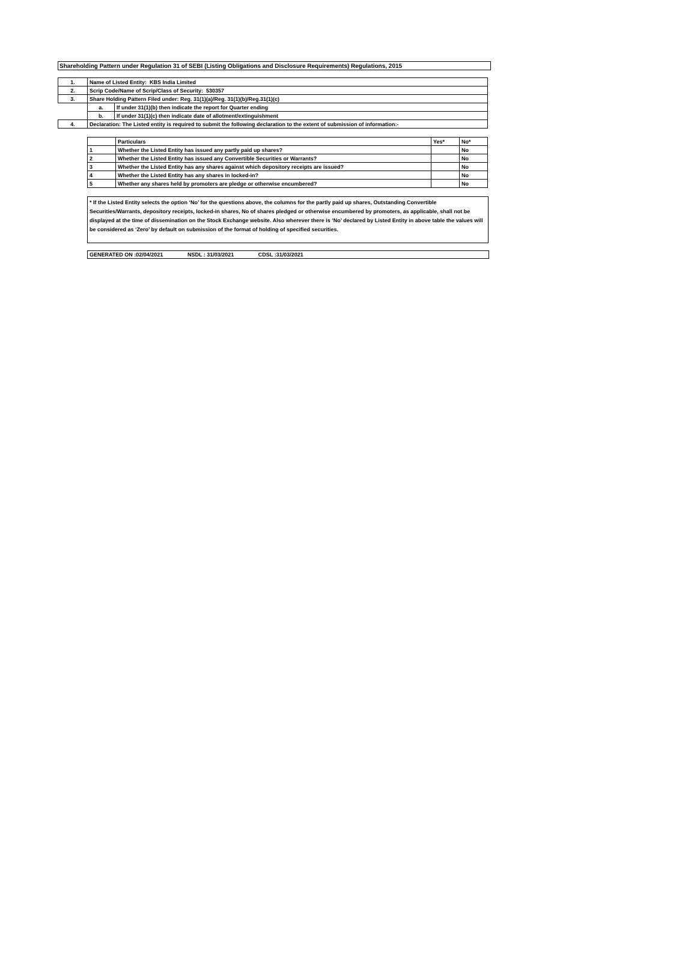Shareholding Pattern under Regulation 31 of SEBI (Listing Obligations and Disclosure Requirements) Regulations, 2015
| 1. | Name of Listed Entity: KBS India Limited | |
| 2. | Scrip Code/Name of Scrip/Class of Security: 530357 | |
| 3. | Share Holding Pattern Filed under: Reg. 31(1)(a)/Reg. 31(1)(b)/Reg.31(1)(c) | |
| | a. | If under 31(1)(b) then indicate the report for Quarter ending |
| | b. | If under 31(1)(c) then indicate date of allotment/extinguishment |
| 4. | Declaration: The Listed entity is required to submit the following declaration to the extent of submission of information:- | |
| | Particulars | Yes* | No* |
| 1 | Whether the Listed Entity has issued any partly paid up shares? | | No |
| 2 | Whether the Listed Entity has issued any Convertible Securities or Warrants? | | No |
| 3 | Whether the Listed Entity has any shares against which depository receipts are issued? | | No |
| 4 | Whether the Listed Entity has any shares in locked-in? | | No |
| 5 | Whether any shares held by promoters are pledge or otherwise encumbered? | | No |
* If the Listed Entity selects the option ‘No’ for the questions above, the columns for the partly paid up shares, Outstanding Convertible Securities/Warrants, depository receipts, locked-in shares, No of shares pledged or otherwise encumbered by promoters, as applicable, shall not be displayed at the time of dissemination on the Stock Exchange website. Also wherever there is ‘No’ declared by Listed Entity in above table the values will be considered as ‘Zero’ by default on submission of the format of holding of specified securities.
GENERATED ON :02/04/2021 NSDL : 31/03/2021 CDSL :31/03/2021